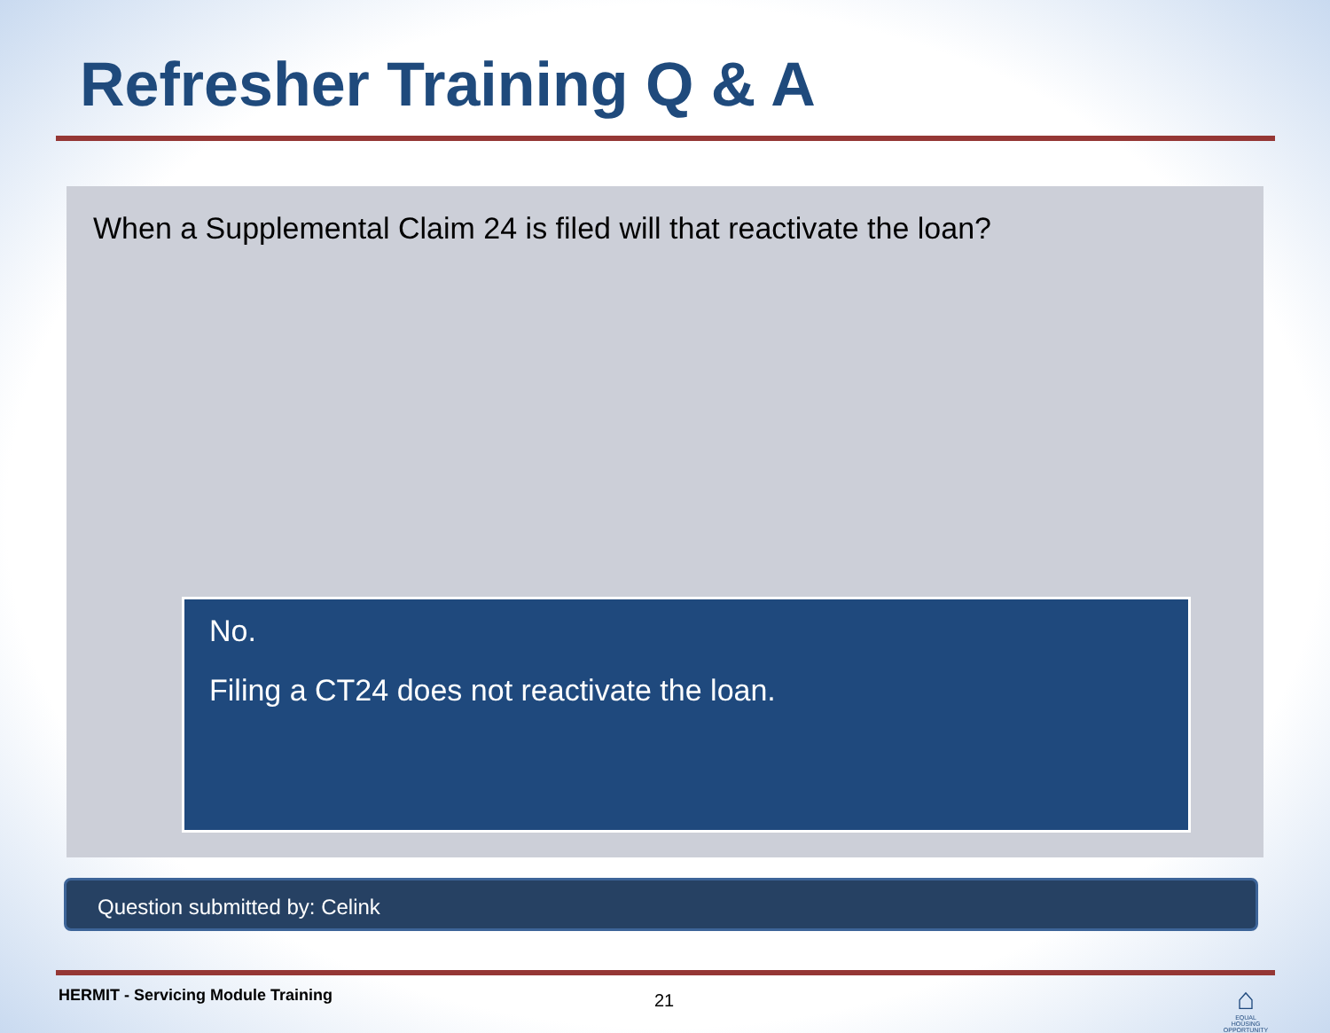Refresher Training Q & A
When a Supplemental Claim 24 is filed will that reactivate the loan?
No.
Filing a CT24 does not reactivate the loan.
Question submitted by: Celink
HERMIT - Servicing Module Training
21
⌂
EQUAL HOUSING OPPORTUNITY